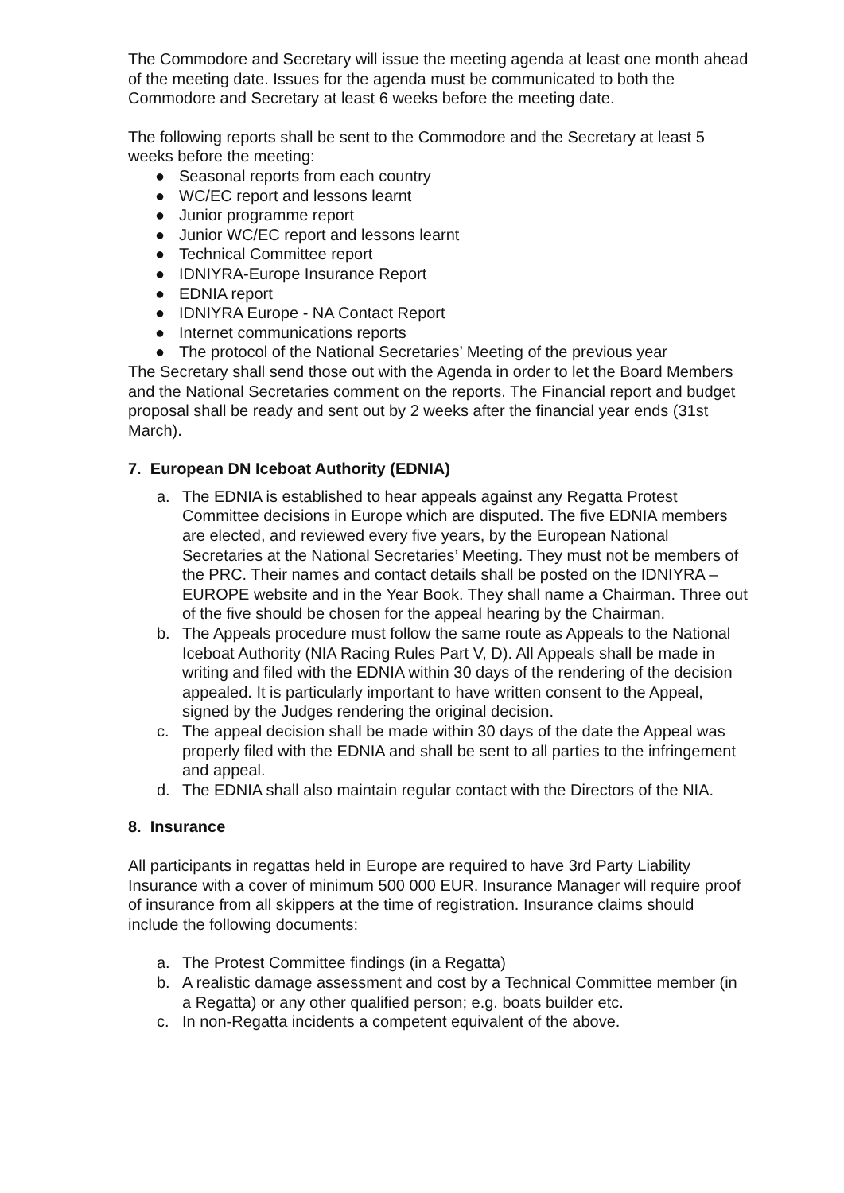The Commodore and Secretary will issue the meeting agenda at least one month ahead of the meeting date. Issues for the agenda must be communicated to both the Commodore and Secretary at least 6 weeks before the meeting date.
The following reports shall be sent to the Commodore and the Secretary at least 5 weeks before the meeting:
● Seasonal reports from each country
● WC/EC report and lessons learnt
● Junior programme report
● Junior WC/EC report and lessons learnt
● Technical Committee report
● IDNIYRA-Europe Insurance Report
● EDNIA report
● IDNIYRA Europe - NA Contact Report
● Internet communications reports
● The protocol of the National Secretaries’ Meeting of the previous year
The Secretary shall send those out with the Agenda in order to let the Board Members and the National Secretaries comment on the reports. The Financial report and budget proposal shall be ready and sent out by 2 weeks after the financial year ends (31st March).
7. European DN Iceboat Authority (EDNIA)
a. The EDNIA is established to hear appeals against any Regatta Protest Committee decisions in Europe which are disputed. The five EDNIA members are elected, and reviewed every five years, by the European National Secretaries at the National Secretaries’ Meeting. They must not be members of the PRC. Their names and contact details shall be posted on the IDNIYRA – EUROPE website and in the Year Book. They shall name a Chairman. Three out of the five should be chosen for the appeal hearing by the Chairman.
b. The Appeals procedure must follow the same route as Appeals to the National Iceboat Authority (NIA Racing Rules Part V, D). All Appeals shall be made in writing and filed with the EDNIA within 30 days of the rendering of the decision appealed. It is particularly important to have written consent to the Appeal, signed by the Judges rendering the original decision.
c. The appeal decision shall be made within 30 days of the date the Appeal was properly filed with the EDNIA and shall be sent to all parties to the infringement and appeal.
d. The EDNIA shall also maintain regular contact with the Directors of the NIA.
8. Insurance
All participants in regattas held in Europe are required to have 3rd Party Liability Insurance with a cover of minimum 500 000 EUR. Insurance Manager will require proof of insurance from all skippers at the time of registration. Insurance claims should include the following documents:
a. The Protest Committee findings (in a Regatta)
b. A realistic damage assessment and cost by a Technical Committee member (in a Regatta) or any other qualified person; e.g. boats builder etc.
c. In non-Regatta incidents a competent equivalent of the above.